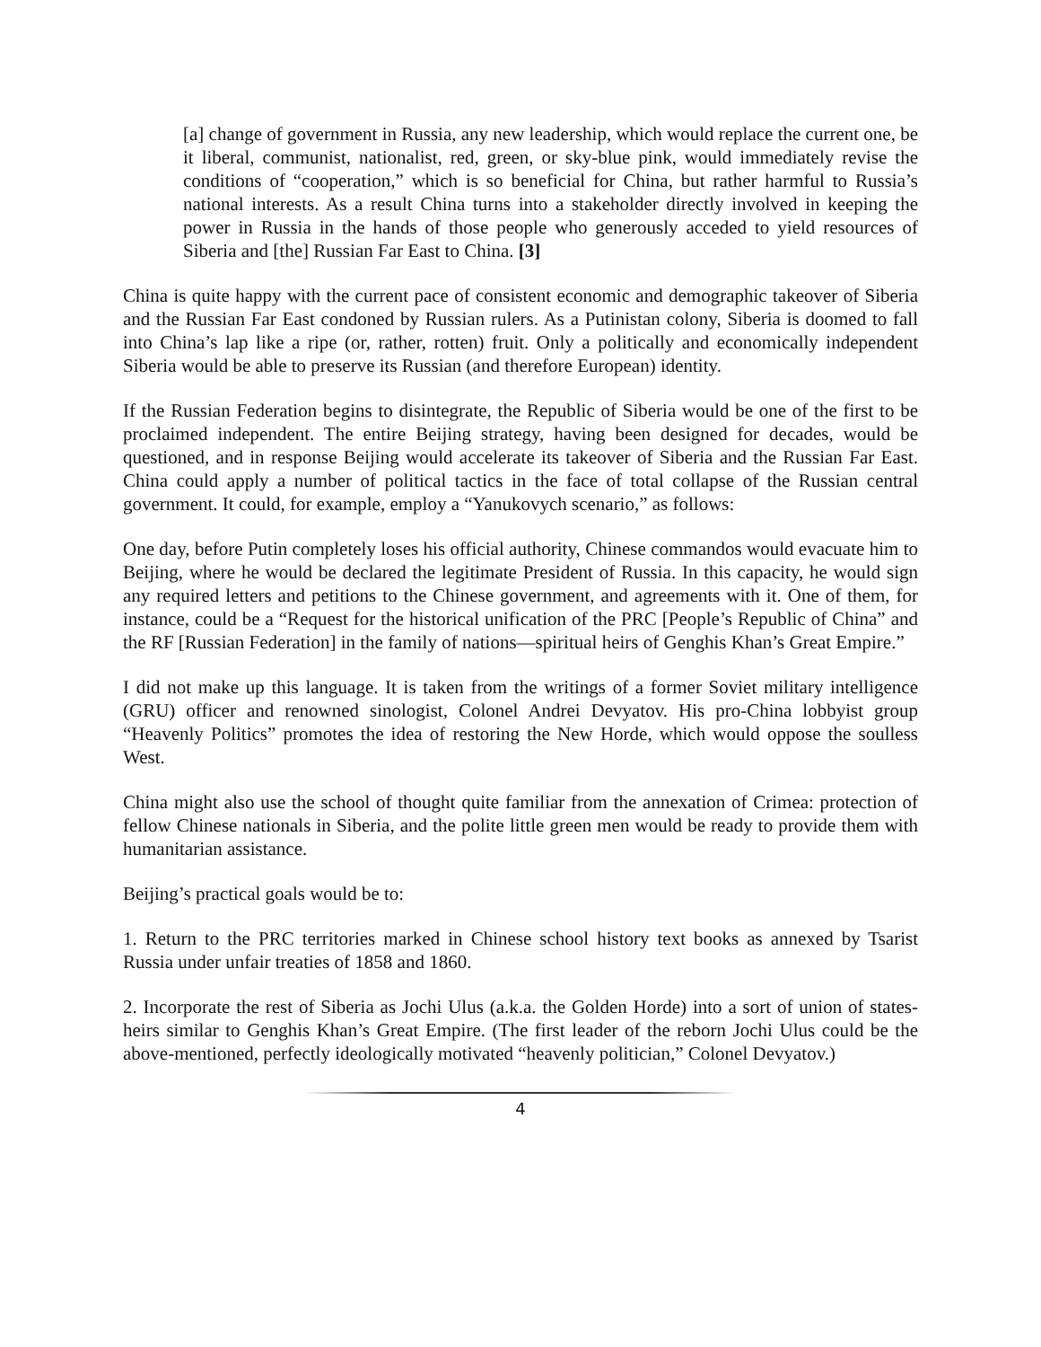[a] change of government in Russia, any new leadership, which would replace the current one, be it liberal, communist, nationalist, red, green, or sky-blue pink, would immediately revise the conditions of “cooperation,” which is so beneficial for China, but rather harmful to Russia’s national interests. As a result China turns into a stakeholder directly involved in keeping the power in Russia in the hands of those people who generously acceded to yield resources of Siberia and [the] Russian Far East to China. [3]
China is quite happy with the current pace of consistent economic and demographic takeover of Siberia and the Russian Far East condoned by Russian rulers. As a Putinistan colony, Siberia is doomed to fall into China’s lap like a ripe (or, rather, rotten) fruit. Only a politically and economically independent Siberia would be able to preserve its Russian (and therefore European) identity.
If the Russian Federation begins to disintegrate, the Republic of Siberia would be one of the first to be proclaimed independent. The entire Beijing strategy, having been designed for decades, would be questioned, and in response Beijing would accelerate its takeover of Siberia and the Russian Far East. China could apply a number of political tactics in the face of total collapse of the Russian central government. It could, for example, employ a “Yanukovych scenario,” as follows:
One day, before Putin completely loses his official authority, Chinese commandos would evacuate him to Beijing, where he would be declared the legitimate President of Russia. In this capacity, he would sign any required letters and petitions to the Chinese government, and agreements with it. One of them, for instance, could be a “Request for the historical unification of the PRC [People’s Republic of China” and the RF [Russian Federation] in the family of nations—spiritual heirs of Genghis Khan’s Great Empire.”
I did not make up this language. It is taken from the writings of a former Soviet military intelligence (GRU) officer and renowned sinologist, Colonel Andrei Devyatov. His pro-China lobbyist group “Heavenly Politics” promotes the idea of restoring the New Horde, which would oppose the soulless West.
China might also use the school of thought quite familiar from the annexation of Crimea: protection of fellow Chinese nationals in Siberia, and the polite little green men would be ready to provide them with humanitarian assistance.
Beijing’s practical goals would be to:
1. Return to the PRC territories marked in Chinese school history text books as annexed by Tsarist Russia under unfair treaties of 1858 and 1860.
2. Incorporate the rest of Siberia as Jochi Ulus (a.k.a. the Golden Horde) into a sort of union of states-heirs similar to Genghis Khan’s Great Empire. (The first leader of the reborn Jochi Ulus could be the above-mentioned, perfectly ideologically motivated “heavenly politician,” Colonel Devyatov.)
4